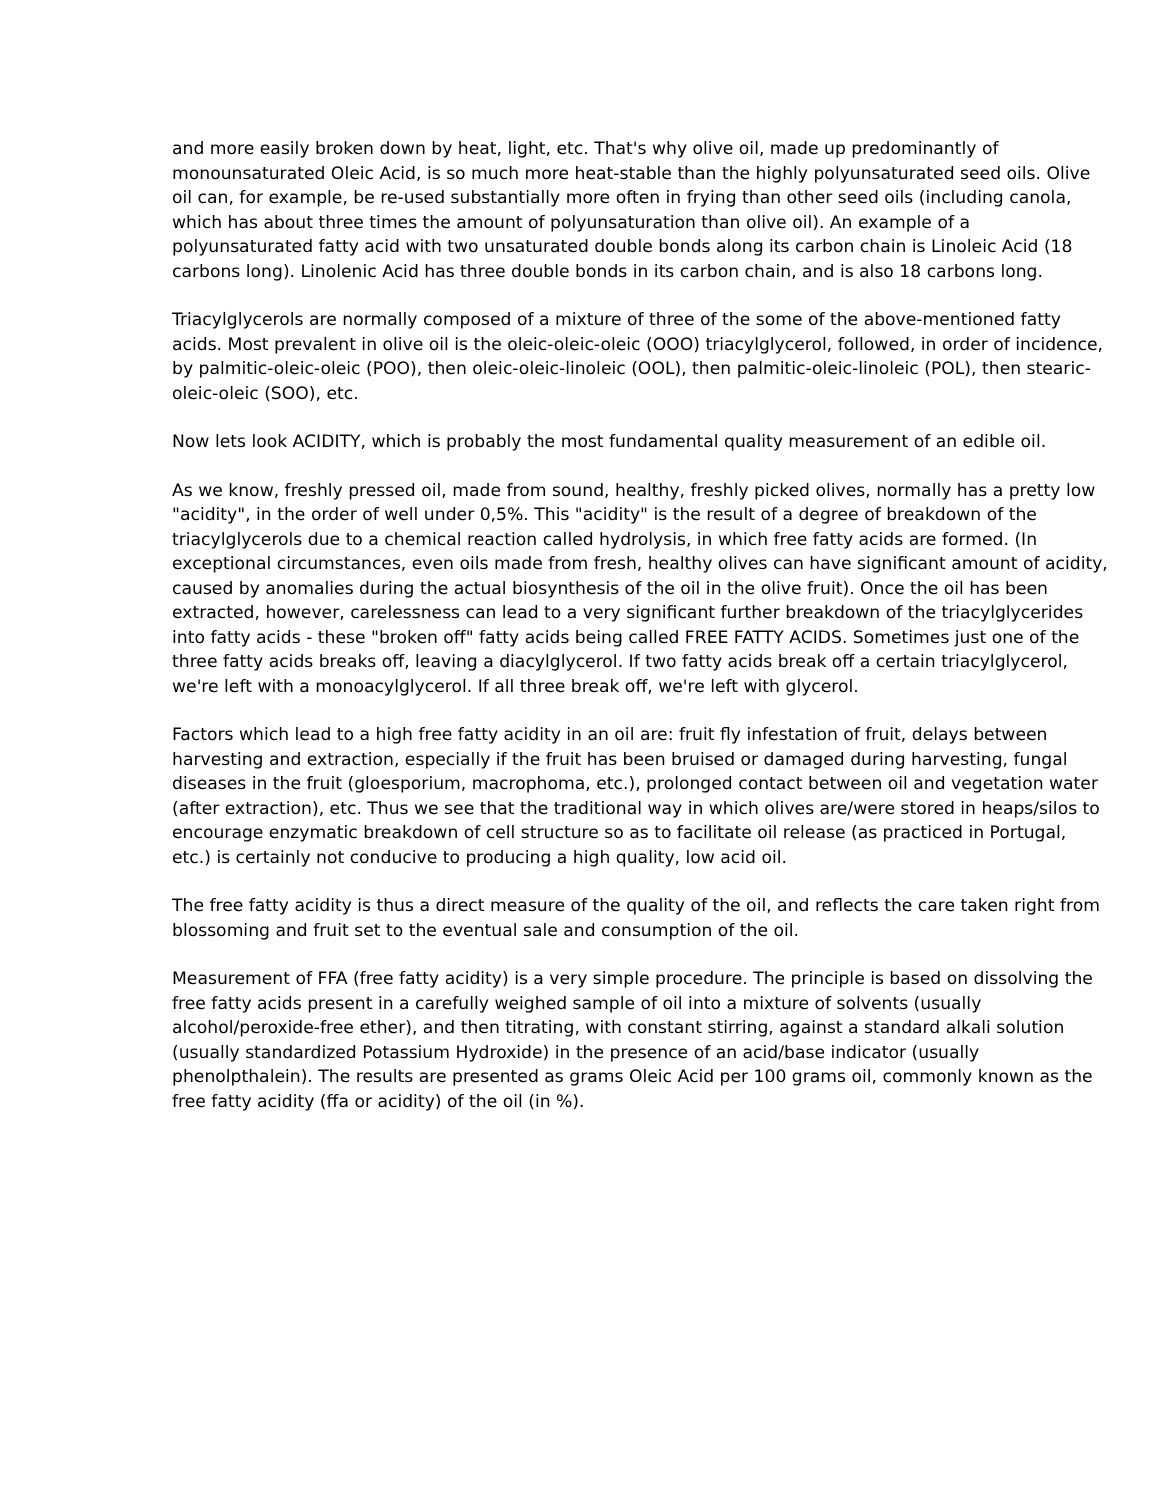and more easily broken down by heat, light, etc. That's why olive oil, made up predominantly of monounsaturated Oleic Acid, is so much more heat-stable than the highly polyunsaturated seed oils. Olive oil can, for example, be re-used substantially more often in frying than other seed oils (including canola, which has about three times the amount of polyunsaturation than olive oil). An example of a polyunsaturated fatty acid with two unsaturated double bonds along its carbon chain is Linoleic Acid (18 carbons long). Linolenic Acid has three double bonds in its carbon chain, and is also 18 carbons long.
Triacylglycerols are normally composed of a mixture of three of the some of the above-mentioned fatty acids. Most prevalent in olive oil is the oleic-oleic-oleic (OOO) triacylglycerol, followed, in order of incidence, by palmitic-oleic-oleic (POO), then oleic-oleic-linoleic (OOL), then palmitic-oleic-linoleic (POL), then stearic-oleic-oleic (SOO), etc.
Now lets look ACIDITY, which is probably the most fundamental quality measurement of an edible oil.
As we know, freshly pressed oil, made from sound, healthy, freshly picked olives, normally has a pretty low "acidity", in the order of well under 0,5%. This "acidity" is the result of a degree of breakdown of the triacylglycerols due to a chemical reaction called hydrolysis, in which free fatty acids are formed. (In exceptional circumstances, even oils made from fresh, healthy olives can have significant amount of acidity, caused by anomalies during the actual biosynthesis of the oil in the olive fruit). Once the oil has been extracted, however, carelessness can lead to a very significant further breakdown of the triacylglycerides into fatty acids - these "broken off" fatty acids being called FREE FATTY ACIDS. Sometimes just one of the three fatty acids breaks off, leaving a diacylglycerol. If two fatty acids break off a certain triacylglycerol, we're left with a monoacylglycerol. If all three break off, we're left with glycerol.
Factors which lead to a high free fatty acidity in an oil are: fruit fly infestation of fruit, delays between harvesting and extraction, especially if the fruit has been bruised or damaged during harvesting, fungal diseases in the fruit (gloesporium, macrophoma, etc.), prolonged contact between oil and vegetation water (after extraction), etc. Thus we see that the traditional way in which olives are/were stored in heaps/silos to encourage enzymatic breakdown of cell structure so as to facilitate oil release (as practiced in Portugal, etc.) is certainly not conducive to producing a high quality, low acid oil.
The free fatty acidity is thus a direct measure of the quality of the oil, and reflects the care taken right from blossoming and fruit set to the eventual sale and consumption of the oil.
Measurement of FFA (free fatty acidity) is a very simple procedure. The principle is based on dissolving the free fatty acids present in a carefully weighed sample of oil into a mixture of solvents (usually alcohol/peroxide-free ether), and then titrating, with constant stirring, against a standard alkali solution (usually standardized Potassium Hydroxide) in the presence of an acid/base indicator (usually phenolpthalein). The results are presented as grams Oleic Acid per 100 grams oil, commonly known as the free fatty acidity (ffa or acidity) of the oil (in %).